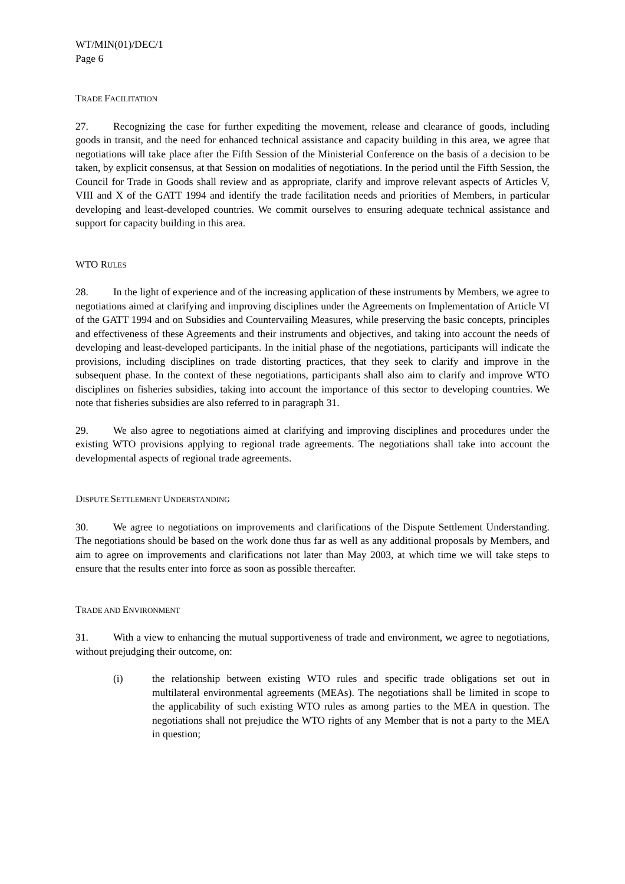WT/MIN(01)/DEC/1
Page 6
TRADE FACILITATION
27. Recognizing the case for further expediting the movement, release and clearance of goods, including goods in transit, and the need for enhanced technical assistance and capacity building in this area, we agree that negotiations will take place after the Fifth Session of the Ministerial Conference on the basis of a decision to be taken, by explicit consensus, at that Session on modalities of negotiations. In the period until the Fifth Session, the Council for Trade in Goods shall review and as appropriate, clarify and improve relevant aspects of Articles V, VIII and X of the GATT 1994 and identify the trade facilitation needs and priorities of Members, in particular developing and least-developed countries. We commit ourselves to ensuring adequate technical assistance and support for capacity building in this area.
WTO RULES
28. In the light of experience and of the increasing application of these instruments by Members, we agree to negotiations aimed at clarifying and improving disciplines under the Agreements on Implementation of Article VI of the GATT 1994 and on Subsidies and Countervailing Measures, while preserving the basic concepts, principles and effectiveness of these Agreements and their instruments and objectives, and taking into account the needs of developing and least-developed participants. In the initial phase of the negotiations, participants will indicate the provisions, including disciplines on trade distorting practices, that they seek to clarify and improve in the subsequent phase. In the context of these negotiations, participants shall also aim to clarify and improve WTO disciplines on fisheries subsidies, taking into account the importance of this sector to developing countries. We note that fisheries subsidies are also referred to in paragraph 31.
29. We also agree to negotiations aimed at clarifying and improving disciplines and procedures under the existing WTO provisions applying to regional trade agreements. The negotiations shall take into account the developmental aspects of regional trade agreements.
DISPUTE SETTLEMENT UNDERSTANDING
30. We agree to negotiations on improvements and clarifications of the Dispute Settlement Understanding. The negotiations should be based on the work done thus far as well as any additional proposals by Members, and aim to agree on improvements and clarifications not later than May 2003, at which time we will take steps to ensure that the results enter into force as soon as possible thereafter.
TRADE AND ENVIRONMENT
31. With a view to enhancing the mutual supportiveness of trade and environment, we agree to negotiations, without prejudging their outcome, on:
(i) the relationship between existing WTO rules and specific trade obligations set out in multilateral environmental agreements (MEAs). The negotiations shall be limited in scope to the applicability of such existing WTO rules as among parties to the MEA in question. The negotiations shall not prejudice the WTO rights of any Member that is not a party to the MEA in question;